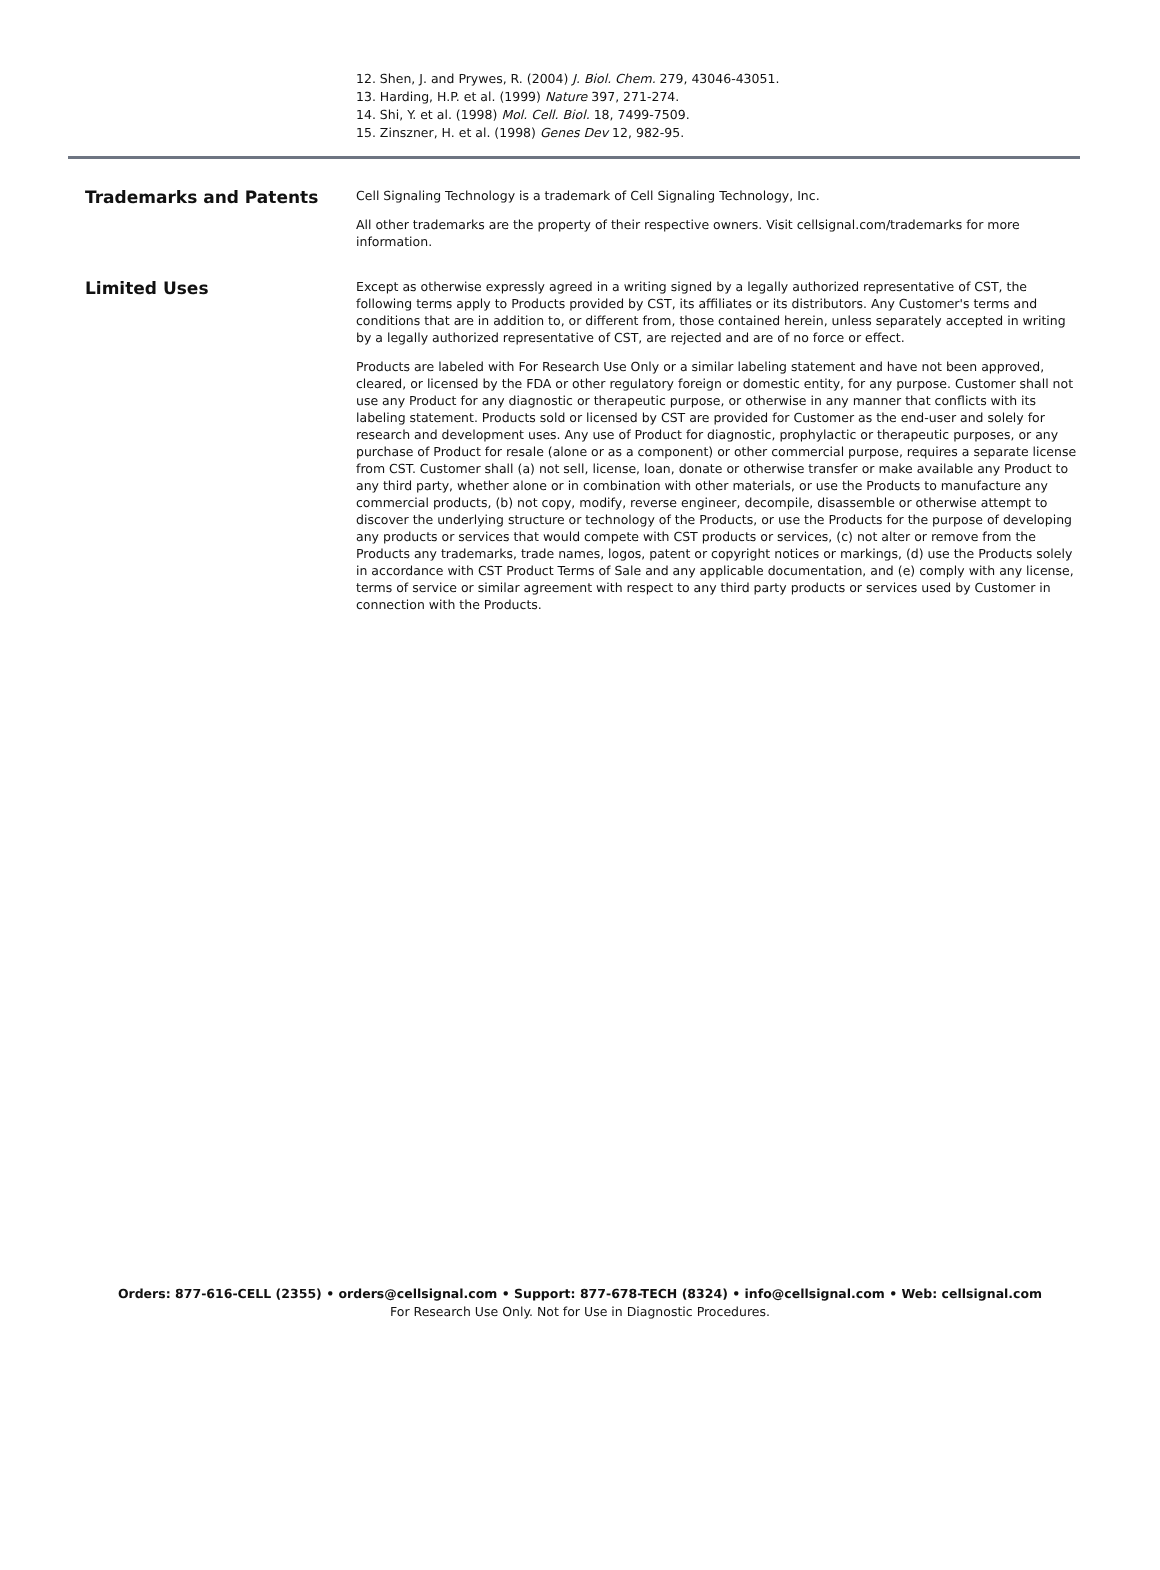12. Shen, J. and Prywes, R. (2004) J. Biol. Chem. 279, 43046-43051.
13. Harding, H.P. et al. (1999) Nature 397, 271-274.
14. Shi, Y. et al. (1998) Mol. Cell. Biol. 18, 7499-7509.
15. Zinszner, H. et al. (1998) Genes Dev 12, 982-95.
Trademarks and Patents
Cell Signaling Technology is a trademark of Cell Signaling Technology, Inc.
All other trademarks are the property of their respective owners. Visit cellsignal.com/trademarks for more information.
Limited Uses
Except as otherwise expressly agreed in a writing signed by a legally authorized representative of CST, the following terms apply to Products provided by CST, its affiliates or its distributors. Any Customer's terms and conditions that are in addition to, or different from, those contained herein, unless separately accepted in writing by a legally authorized representative of CST, are rejected and are of no force or effect.
Products are labeled with For Research Use Only or a similar labeling statement and have not been approved, cleared, or licensed by the FDA or other regulatory foreign or domestic entity, for any purpose. Customer shall not use any Product for any diagnostic or therapeutic purpose, or otherwise in any manner that conflicts with its labeling statement. Products sold or licensed by CST are provided for Customer as the end-user and solely for research and development uses. Any use of Product for diagnostic, prophylactic or therapeutic purposes, or any purchase of Product for resale (alone or as a component) or other commercial purpose, requires a separate license from CST. Customer shall (a) not sell, license, loan, donate or otherwise transfer or make available any Product to any third party, whether alone or in combination with other materials, or use the Products to manufacture any commercial products, (b) not copy, modify, reverse engineer, decompile, disassemble or otherwise attempt to discover the underlying structure or technology of the Products, or use the Products for the purpose of developing any products or services that would compete with CST products or services, (c) not alter or remove from the Products any trademarks, trade names, logos, patent or copyright notices or markings, (d) use the Products solely in accordance with CST Product Terms of Sale and any applicable documentation, and (e) comply with any license, terms of service or similar agreement with respect to any third party products or services used by Customer in connection with the Products.
Orders: 877-616-CELL (2355) • orders@cellsignal.com • Support: 877-678-TECH (8324) • info@cellsignal.com • Web: cellsignal.com
For Research Use Only. Not for Use in Diagnostic Procedures.